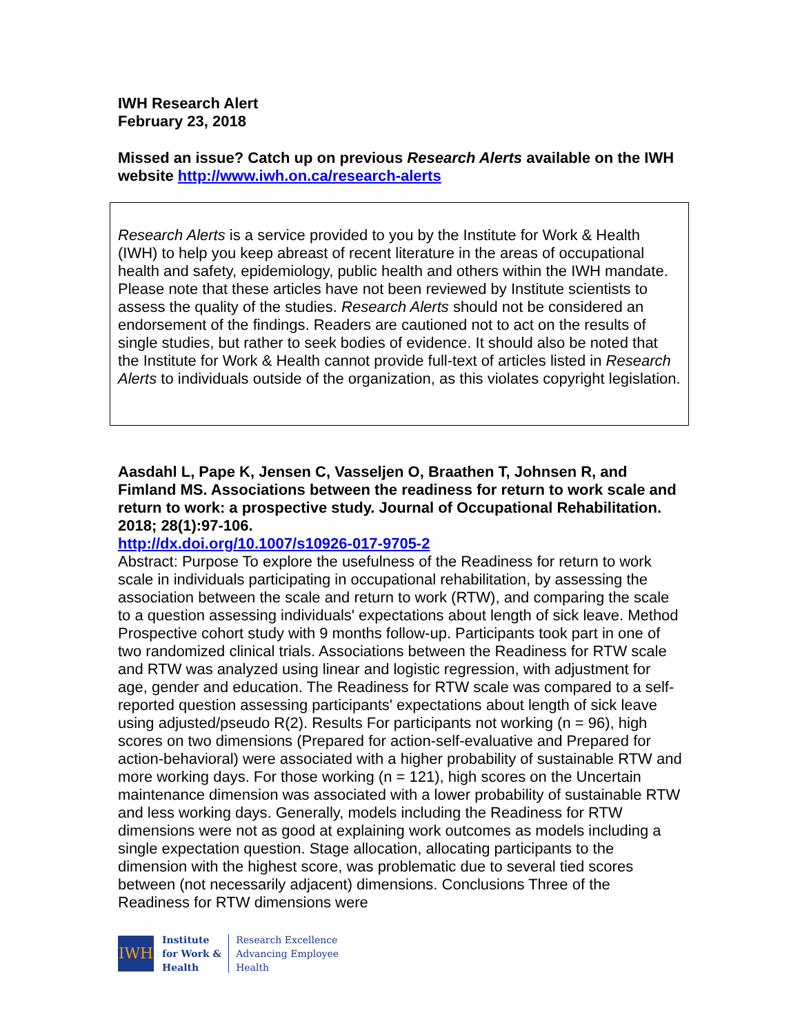IWH Research Alert
February 23, 2018
Missed an issue? Catch up on previous Research Alerts available on the IWH website http://www.iwh.on.ca/research-alerts
Research Alerts is a service provided to you by the Institute for Work & Health (IWH) to help you keep abreast of recent literature in the areas of occupational health and safety, epidemiology, public health and others within the IWH mandate. Please note that these articles have not been reviewed by Institute scientists to assess the quality of the studies. Research Alerts should not be considered an endorsement of the findings. Readers are cautioned not to act on the results of single studies, but rather to seek bodies of evidence. It should also be noted that the Institute for Work & Health cannot provide full-text of articles listed in Research Alerts to individuals outside of the organization, as this violates copyright legislation.
Aasdahl L, Pape K, Jensen C, Vasseljen O, Braathen T, Johnsen R, and Fimland MS. Associations between the readiness for return to work scale and return to work: a prospective study. Journal of Occupational Rehabilitation. 2018; 28(1):97-106.
http://dx.doi.org/10.1007/s10926-017-9705-2
Abstract: Purpose To explore the usefulness of the Readiness for return to work scale in individuals participating in occupational rehabilitation, by assessing the association between the scale and return to work (RTW), and comparing the scale to a question assessing individuals' expectations about length of sick leave. Method Prospective cohort study with 9 months follow-up. Participants took part in one of two randomized clinical trials. Associations between the Readiness for RTW scale and RTW was analyzed using linear and logistic regression, with adjustment for age, gender and education. The Readiness for RTW scale was compared to a self-reported question assessing participants' expectations about length of sick leave using adjusted/pseudo R(2). Results For participants not working (n = 96), high scores on two dimensions (Prepared for action-self-evaluative and Prepared for action-behavioral) were associated with a higher probability of sustainable RTW and more working days. For those working (n = 121), high scores on the Uncertain maintenance dimension was associated with a lower probability of sustainable RTW and less working days. Generally, models including the Readiness for RTW dimensions were not as good at explaining work outcomes as models including a single expectation question. Stage allocation, allocating participants to the dimension with the highest score, was problematic due to several tied scores between (not necessarily adjacent) dimensions. Conclusions Three of the Readiness for RTW dimensions were
IWH
Institute
for Work &
Health
Research Excellence
Advancing Employee
Health